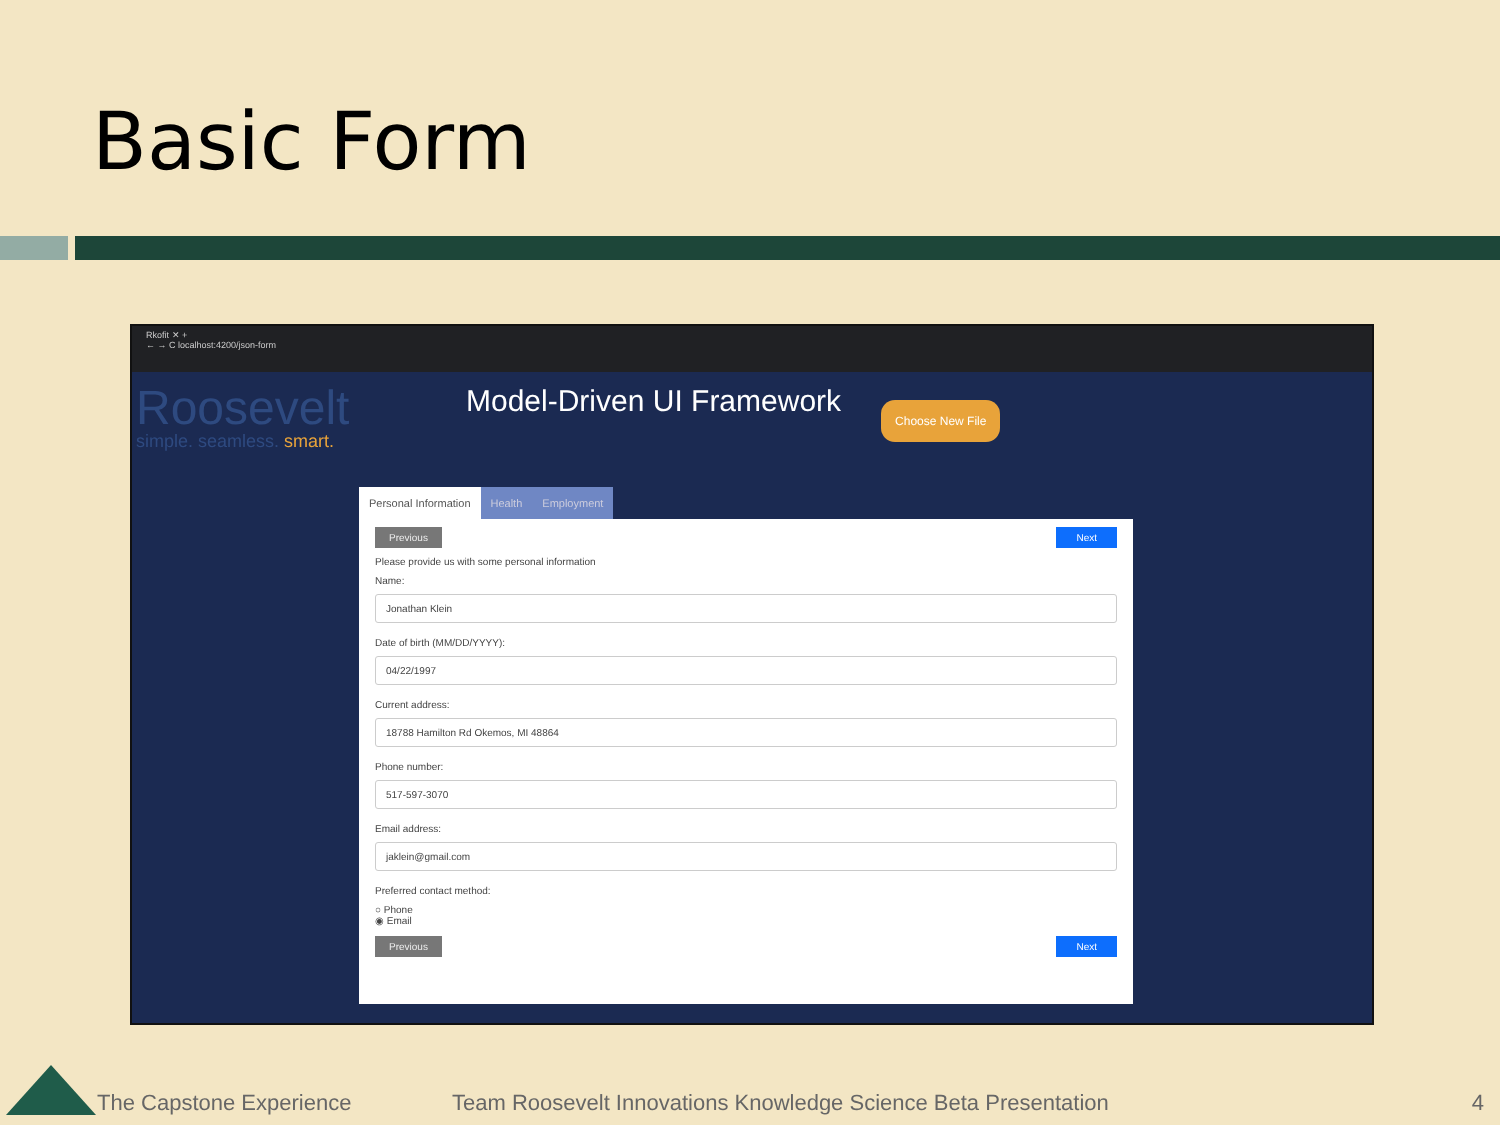Basic Form
Rkofit ✕ +
← → C localhost:4200/json-form
Roosevelt
simple. seamless. smart.
Model-Driven UI Framework
Choose New File
Personal Information Health Employment
Previous Next
Please provide us with some personal information
Name:
Jonathan Klein
Date of birth (MM/DD/YYYY):
04/22/1997
Current address:
18788 Hamilton Rd Okemos, MI 48864
Phone number:
517-597-3070
Email address:
jaklein@gmail.com
Preferred contact method:
○ Phone
◉ Email
Previous Next
The Capstone Experience Team Roosevelt Innovations Knowledge Science Beta Presentation 4